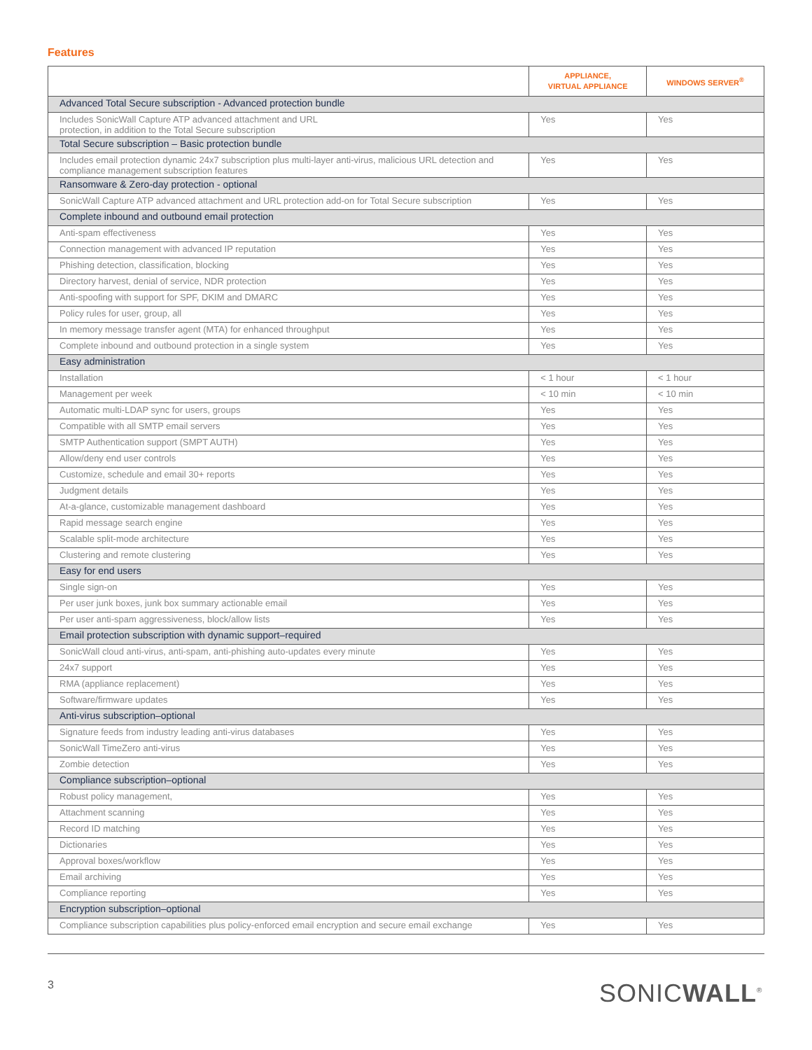Features
| | APPLIANCE, VIRTUAL APPLIANCE | WINDOWS SERVER<sup>®</sup> |
| --- | --- | --- |
| Advanced Total Secure subscription - Advanced protection bundle | | |
| Includes SonicWall Capture ATP advanced attachment and URL protection, in addition to the Total Secure subscription | Yes | Yes |
| Total Secure subscription – Basic protection bundle | | |
| Includes email protection dynamic 24x7 subscription plus multi-layer anti-virus, malicious URL detection and compliance management subscription features | Yes | Yes |
| Ransomware & Zero-day protection - optional | | |
| SonicWall Capture ATP advanced attachment and URL protection add-on for Total Secure subscription | Yes | Yes |
| Complete inbound and outbound email protection | | |
| Anti-spam effectiveness | Yes | Yes |
| Connection management with advanced IP reputation | Yes | Yes |
| Phishing detection, classification, blocking | Yes | Yes |
| Directory harvest, denial of service, NDR protection | Yes | Yes |
| Anti-spoofing with support for SPF, DKIM and DMARC | Yes | Yes |
| Policy rules for user, group, all | Yes | Yes |
| In memory message transfer agent (MTA) for enhanced throughput | Yes | Yes |
| Complete inbound and outbound protection in a single system | Yes | Yes |
| Easy administration | | |
| Installation | < 1 hour | < 1 hour |
| Management per week | < 10 min | < 10 min |
| Automatic multi-LDAP sync for users, groups | Yes | Yes |
| Compatible with all SMTP email servers | Yes | Yes |
| SMTP Authentication support (SMPT AUTH) | Yes | Yes |
| Allow/deny end user controls | Yes | Yes |
| Customize, schedule and email 30+ reports | Yes | Yes |
| Judgment details | Yes | Yes |
| At-a-glance, customizable management dashboard | Yes | Yes |
| Rapid message search engine | Yes | Yes |
| Scalable split-mode architecture | Yes | Yes |
| Clustering and remote clustering | Yes | Yes |
| Easy for end users | | |
| Single sign-on | Yes | Yes |
| Per user junk boxes, junk box summary actionable email | Yes | Yes |
| Per user anti-spam aggressiveness, block/allow lists | Yes | Yes |
| Email protection subscription with dynamic support–required | | |
| SonicWall cloud anti-virus, anti-spam, anti-phishing auto-updates every minute | Yes | Yes |
| 24x7 support | Yes | Yes |
| RMA (appliance replacement) | Yes | Yes |
| Software/firmware updates | Yes | Yes |
| Anti-virus subscription–optional | | |
| Signature feeds from industry leading anti-virus databases | Yes | Yes |
| SonicWall TimeZero anti-virus | Yes | Yes |
| Zombie detection | Yes | Yes |
| Compliance subscription–optional | | |
| Robust policy management, | Yes | Yes |
| Attachment scanning | Yes | Yes |
| Record ID matching | Yes | Yes |
| Dictionaries | Yes | Yes |
| Approval boxes/workflow | Yes | Yes |
| Email archiving | Yes | Yes |
| Compliance reporting | Yes | Yes |
| Encryption subscription–optional | | |
| Compliance subscription capabilities plus policy-enforced email encryption and secure email exchange | Yes | Yes |
3 SONICWALL<sup>®</sup>